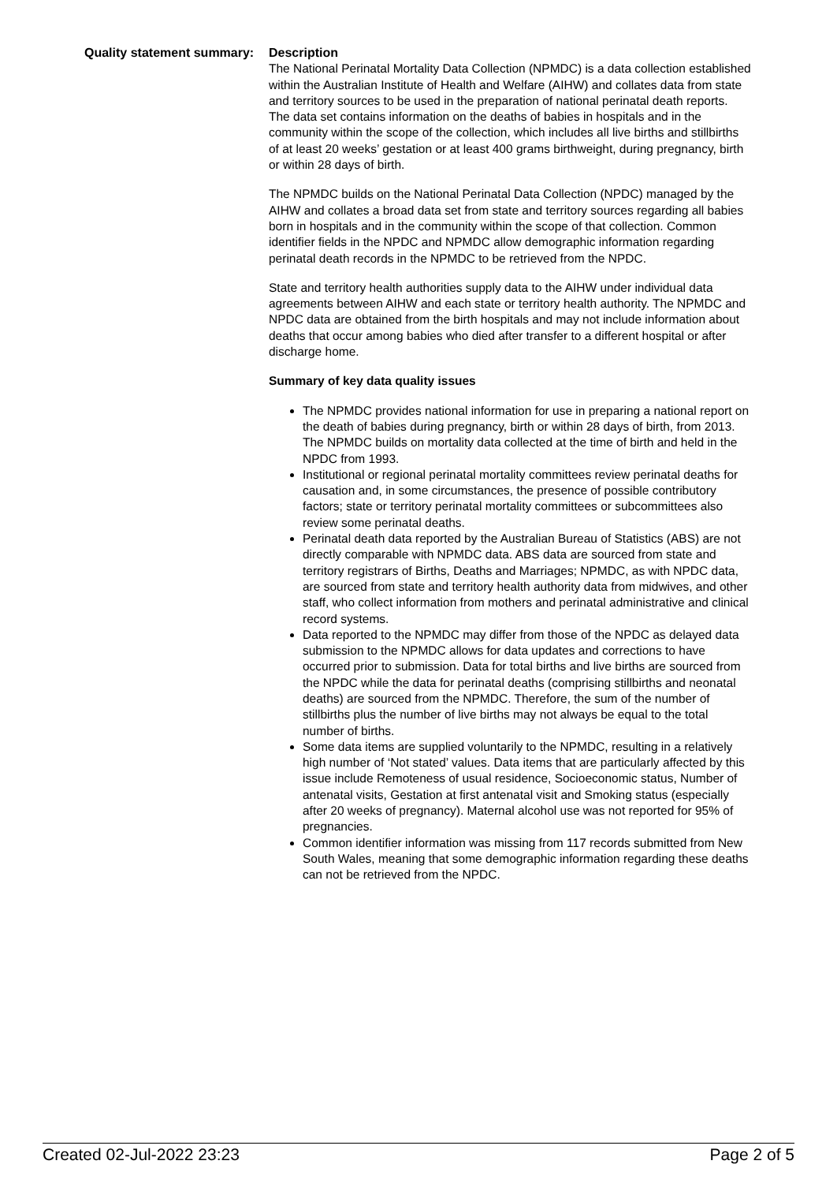Quality statement summary:
Description
The National Perinatal Mortality Data Collection (NPMDC) is a data collection established within the Australian Institute of Health and Welfare (AIHW) and collates data from state and territory sources to be used in the preparation of national perinatal death reports. The data set contains information on the deaths of babies in hospitals and in the community within the scope of the collection, which includes all live births and stillbirths of at least 20 weeks’ gestation or at least 400 grams birthweight, during pregnancy, birth or within 28 days of birth.
The NPMDC builds on the National Perinatal Data Collection (NPDC) managed by the AIHW and collates a broad data set from state and territory sources regarding all babies born in hospitals and in the community within the scope of that collection. Common identifier fields in the NPDC and NPMDC allow demographic information regarding perinatal death records in the NPMDC to be retrieved from the NPDC.
State and territory health authorities supply data to the AIHW under individual data agreements between AIHW and each state or territory health authority. The NPMDC and NPDC data are obtained from the birth hospitals and may not include information about deaths that occur among babies who died after transfer to a different hospital or after discharge home.
Summary of key data quality issues
The NPMDC provides national information for use in preparing a national report on the death of babies during pregnancy, birth or within 28 days of birth, from 2013. The NPMDC builds on mortality data collected at the time of birth and held in the NPDC from 1993.
Institutional or regional perinatal mortality committees review perinatal deaths for causation and, in some circumstances, the presence of possible contributory factors; state or territory perinatal mortality committees or subcommittees also review some perinatal deaths.
Perinatal death data reported by the Australian Bureau of Statistics (ABS) are not directly comparable with NPMDC data. ABS data are sourced from state and territory registrars of Births, Deaths and Marriages; NPMDC, as with NPDC data, are sourced from state and territory health authority data from midwives, and other staff, who collect information from mothers and perinatal administrative and clinical record systems.
Data reported to the NPMDC may differ from those of the NPDC as delayed data submission to the NPMDC allows for data updates and corrections to have occurred prior to submission. Data for total births and live births are sourced from the NPDC while the data for perinatal deaths (comprising stillbirths and neonatal deaths) are sourced from the NPMDC. Therefore, the sum of the number of stillbirths plus the number of live births may not always be equal to the total number of births.
Some data items are supplied voluntarily to the NPMDC, resulting in a relatively high number of ‘Not stated’ values. Data items that are particularly affected by this issue include Remoteness of usual residence, Socioeconomic status, Number of antenatal visits, Gestation at first antenatal visit and Smoking status (especially after 20 weeks of pregnancy). Maternal alcohol use was not reported for 95% of pregnancies.
Common identifier information was missing from 117 records submitted from New South Wales, meaning that some demographic information regarding these deaths can not be retrieved from the NPDC.
Created 02-Jul-2022 23:23 Page 2 of 5